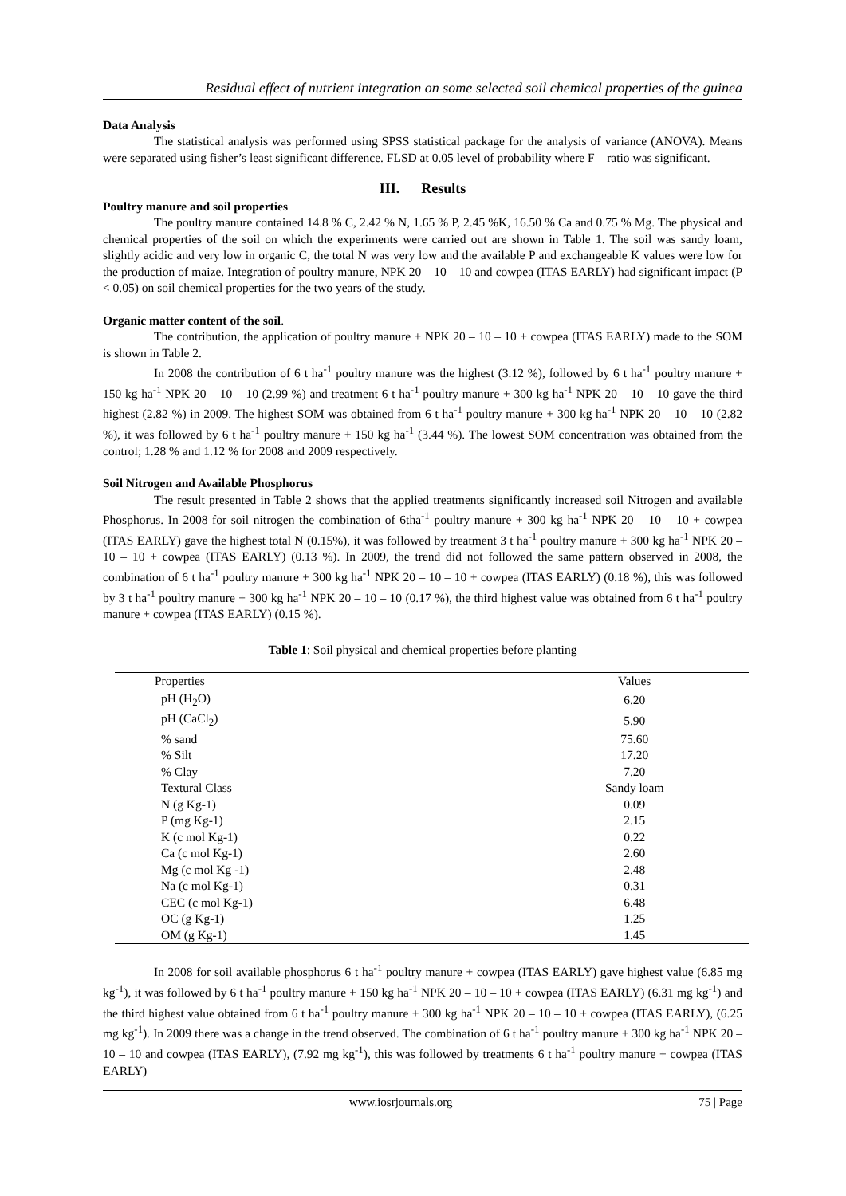Residual effect of nutrient integration on some selected soil chemical properties of the guinea
Data Analysis
The statistical analysis was performed using SPSS statistical package for the analysis of variance (ANOVA). Means were separated using fisher’s least significant difference. FLSD at 0.05 level of probability where F – ratio was significant.
III. Results
Poultry manure and soil properties
The poultry manure contained 14.8 % C, 2.42 % N, 1.65 % P, 2.45 %K, 16.50 % Ca and 0.75 % Mg. The physical and chemical properties of the soil on which the experiments were carried out are shown in Table 1. The soil was sandy loam, slightly acidic and very low in organic C, the total N was very low and the available P and exchangeable K values were low for the production of maize. Integration of poultry manure, NPK 20 – 10 – 10 and cowpea (ITAS EARLY) had significant impact (P < 0.05) on soil chemical properties for the two years of the study.
Organic matter content of the soil.
The contribution, the application of poultry manure + NPK 20 – 10 – 10 + cowpea (ITAS EARLY) made to the SOM is shown in Table 2.
In 2008 the contribution of 6 t ha<sup>-1</sup> poultry manure was the highest (3.12 %), followed by 6 t ha<sup>-1</sup> poultry manure + 150 kg ha<sup>-1</sup> NPK 20 – 10 – 10 (2.99 %) and treatment 6 t ha<sup>-1</sup> poultry manure + 300 kg ha<sup>-1</sup> NPK 20 – 10 – 10 gave the third highest (2.82 %) in 2009. The highest SOM was obtained from 6 t ha<sup>-1</sup> poultry manure + 300 kg ha<sup>-1</sup> NPK 20 – 10 – 10 (2.82 %), it was followed by 6 t ha<sup>-1</sup> poultry manure + 150 kg ha<sup>-1</sup> (3.44 %). The lowest SOM concentration was obtained from the control; 1.28 % and 1.12 % for 2008 and 2009 respectively.
Soil Nitrogen and Available Phosphorus
The result presented in Table 2 shows that the applied treatments significantly increased soil Nitrogen and available Phosphorus. In 2008 for soil nitrogen the combination of 6tha<sup>-1</sup> poultry manure + 300 kg ha<sup>-1</sup> NPK 20 – 10 – 10 + cowpea (ITAS EARLY) gave the highest total N (0.15%), it was followed by treatment 3 t ha<sup>-1</sup> poultry manure + 300 kg ha<sup>-1</sup> NPK 20 – 10 – 10 + cowpea (ITAS EARLY) (0.13 %). In 2009, the trend did not followed the same pattern observed in 2008, the combination of 6 t ha<sup>-1</sup> poultry manure + 300 kg ha<sup>-1</sup> NPK 20 – 10 – 10 + cowpea (ITAS EARLY) (0.18 %), this was followed by 3 t ha<sup>-1</sup> poultry manure + 300 kg ha<sup>-1</sup> NPK 20 – 10 – 10 (0.17 %), the third highest value was obtained from 6 t ha<sup>-1</sup> poultry manure + cowpea (ITAS EARLY) (0.15 %).
Table 1: Soil physical and chemical properties before planting
| Properties | Values |
| --- | --- |
| pH (H<sub>2</sub>O) | 6.20 |
| pH (CaCl<sub>2</sub>) | 5.90 |
| % sand | 75.60 |
| % Silt | 17.20 |
| % Clay | 7.20 |
| Textural Class | Sandy loam |
| N (g Kg-1) | 0.09 |
| P (mg Kg-1) | 2.15 |
| K (c mol Kg-1) | 0.22 |
| Ca (c mol Kg-1) | 2.60 |
| Mg (c mol Kg -1) | 2.48 |
| Na (c mol Kg-1) | 0.31 |
| CEC (c mol Kg-1) | 6.48 |
| OC (g Kg-1) | 1.25 |
| OM (g Kg-1) | 1.45 |
In 2008 for soil available phosphorus 6 t ha<sup>-1</sup> poultry manure + cowpea (ITAS EARLY) gave highest value (6.85 mg kg<sup>-1</sup>), it was followed by 6 t ha<sup>-1</sup> poultry manure + 150 kg ha<sup>-1</sup> NPK 20 – 10 – 10 + cowpea (ITAS EARLY) (6.31 mg kg<sup>-1</sup>) and the third highest value obtained from 6 t ha<sup>-1</sup> poultry manure + 300 kg ha<sup>-1</sup> NPK 20 – 10 – 10 + cowpea (ITAS EARLY), (6.25 mg kg<sup>-1</sup>). In 2009 there was a change in the trend observed. The combination of 6 t ha<sup>-1</sup> poultry manure + 300 kg ha<sup>-1</sup> NPK 20 – 10 – 10 and cowpea (ITAS EARLY), (7.92 mg kg<sup>-1</sup>), this was followed by treatments 6 t ha<sup>-1</sup> poultry manure + cowpea (ITAS EARLY)
www.iosrjournals.org 75 | Page